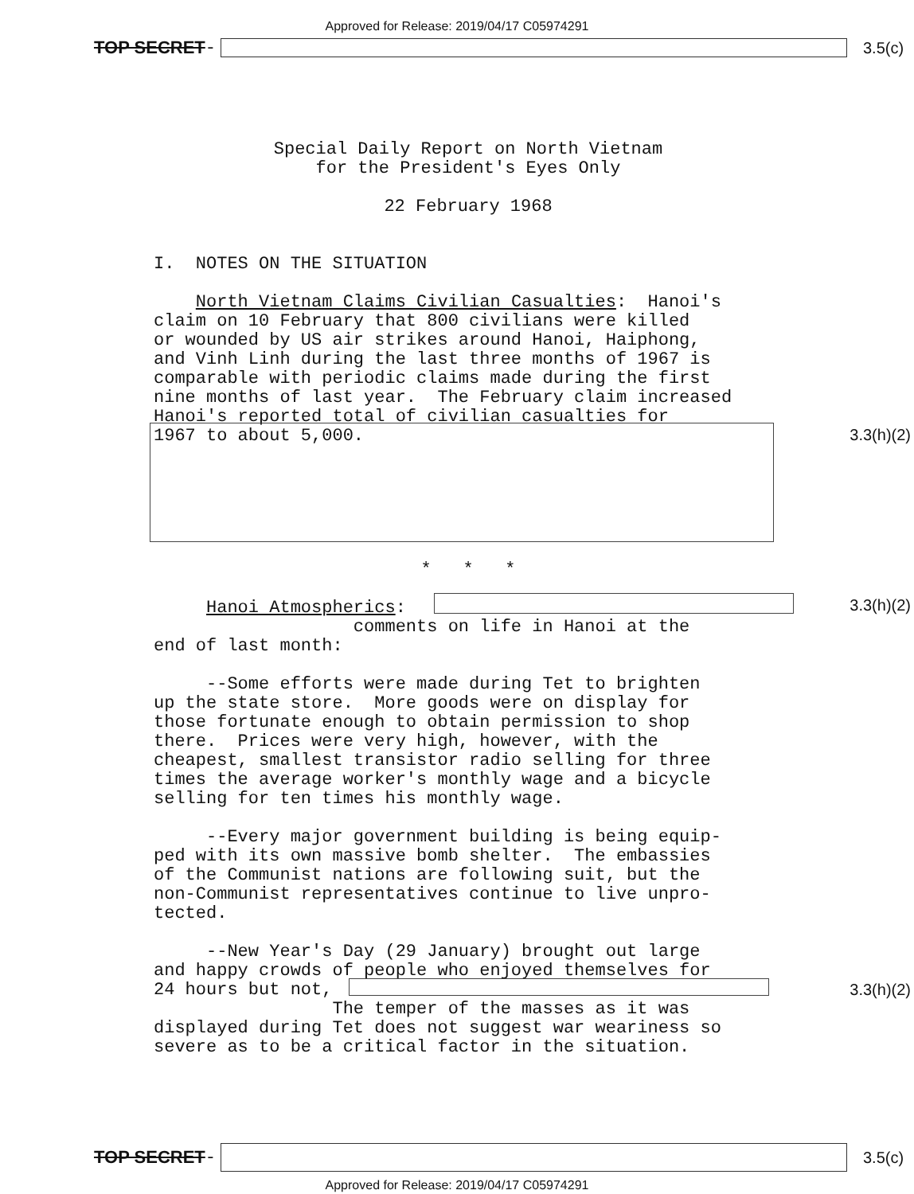Approved for Release: 2019/04/17 C05974291
TOP SECRET - 3.5(c)
Special Daily Report on North Vietnam for the President's Eyes Only
22 February 1968
I. NOTES ON THE SITUATION
North Vietnam Claims Civilian Casualties: Hanoi's claim on 10 February that 800 civilians were killed or wounded by US air strikes around Hanoi, Haiphong, and Vinh Linh during the last three months of 1967 is comparable with periodic claims made during the first nine months of last year. The February claim increased Hanoi's reported total of civilian casualties for 1967 to about 5,000.
* * *
Hanoi Atmospherics: comments on life in Hanoi at the end of last month:
--Some efforts were made during Tet to brighten up the state store. More goods were on display for those fortunate enough to obtain permission to shop there. Prices were very high, however, with the cheapest, smallest transistor radio selling for three times the average worker's monthly wage and a bicycle selling for ten times his monthly wage.
--Every major government building is being equip- ped with its own massive bomb shelter. The embassies of the Communist nations are following suit, but the non-Communist representatives continue to live unpro- tected.
--New Year's Day (29 January) brought out large and happy crowds of people who enjoyed themselves for 24 hours but not, The temper of the masses as it was displayed during Tet does not suggest war weariness so severe as to be a critical factor in the situation.
3.3(h)(2)
3.3(h)(2)
3.3(h)(2)
TOP SECRET - 3.5(c)
Approved for Release: 2019/04/17 C05974291